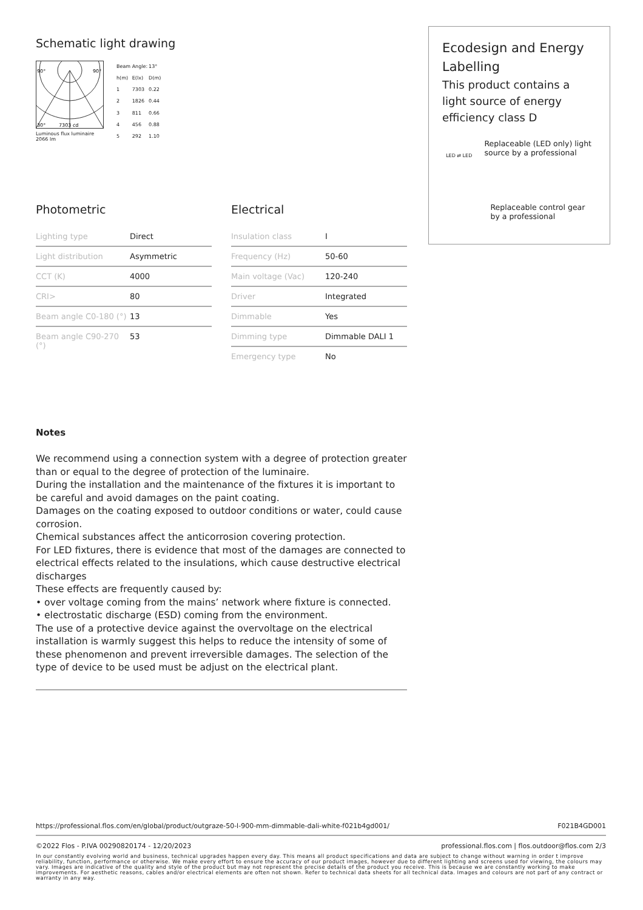Schematic light drawing
90°
90°
30°
7303 cd
Luminous flux luminaire
2066 lm
| Beam Angle: | | 13° |
| h(m) | E(lx) | D(m) |
| 1 | 7303 | 0.22 |
| 2 | 1826 | 0.44 |
| 3 | 811 | 0.66 |
| 4 | 456 | 0.88 |
| 5 | 292 | 1.10 |
Photometric
| Lighting type | Direct |
| Light distribution | Asymmetric |
| CCT (K) | 4000 |
| CRI> | 80 |
| Beam angle C0-180 (°) | 13 |
| Beam angle C90-270 (°) | 53 |
Electrical
| Insulation class | I |
| Frequency (Hz) | 50-60 |
| Main voltage (Vac) | 120-240 |
| Driver | Integrated |
| Dimmable | Yes |
| Dimming type | Dimmable DALI 1 |
| Emergency type | No |
Notes
We recommend using a connection system with a degree of protection greater than or equal to the degree of protection of the luminaire.
During the installation and the maintenance of the fixtures it is important to be careful and avoid damages on the paint coating.
Damages on the coating exposed to outdoor conditions or water, could cause corrosion.
Chemical substances affect the anticorrosion covering protection.
For LED fixtures, there is evidence that most of the damages are connected to electrical effects related to the insulations, which cause destructive electrical discharges
These effects are frequently caused by:
• over voltage coming from the mains’ network where fixture is connected.
• electrostatic discharge (ESD) coming from the environment.
The use of a protective device against the overvoltage on the electrical installation is warmly suggest this helps to reduce the intensity of some of these phenomenon and prevent irreversible damages. The selection of the type of device to be used must be adjust on the electrical plant.
Ecodesign and Energy Labelling
This product contains a light source of energy efficiency class D
LED ⇄ LED
Replaceable (LED only) light source by a professional
Replaceable control gear by a professional
https://professional.flos.com/en/global/product/outgraze-50-l-900-mm-dimmable-dali-white-f021b4gd001/ F021B4GD001
©2022 Flos - P.IVA 00290820174 - 12/20/2023 professional.flos.com | flos.outdoor@flos.com 2/3
In our constantly evolving world and business, technical upgrades happen every day. This means all product specifications and data are subject to change without warning in order t improve reliability, function, performance or otherwise. We make every effort to ensure the accuracy of our product images, however due to different lighting and screens used for viewing, the colours may vary. Images are indicative of the quality and style of the product but may not represent the precise details of the product you receive. This is because we are constantly working to make improvements. For aesthetic reasons, cables and/or electrical elements are often not shown. Refer to technical data sheets for all technical data. Images and colours are not part of any contract or warranty in any way.